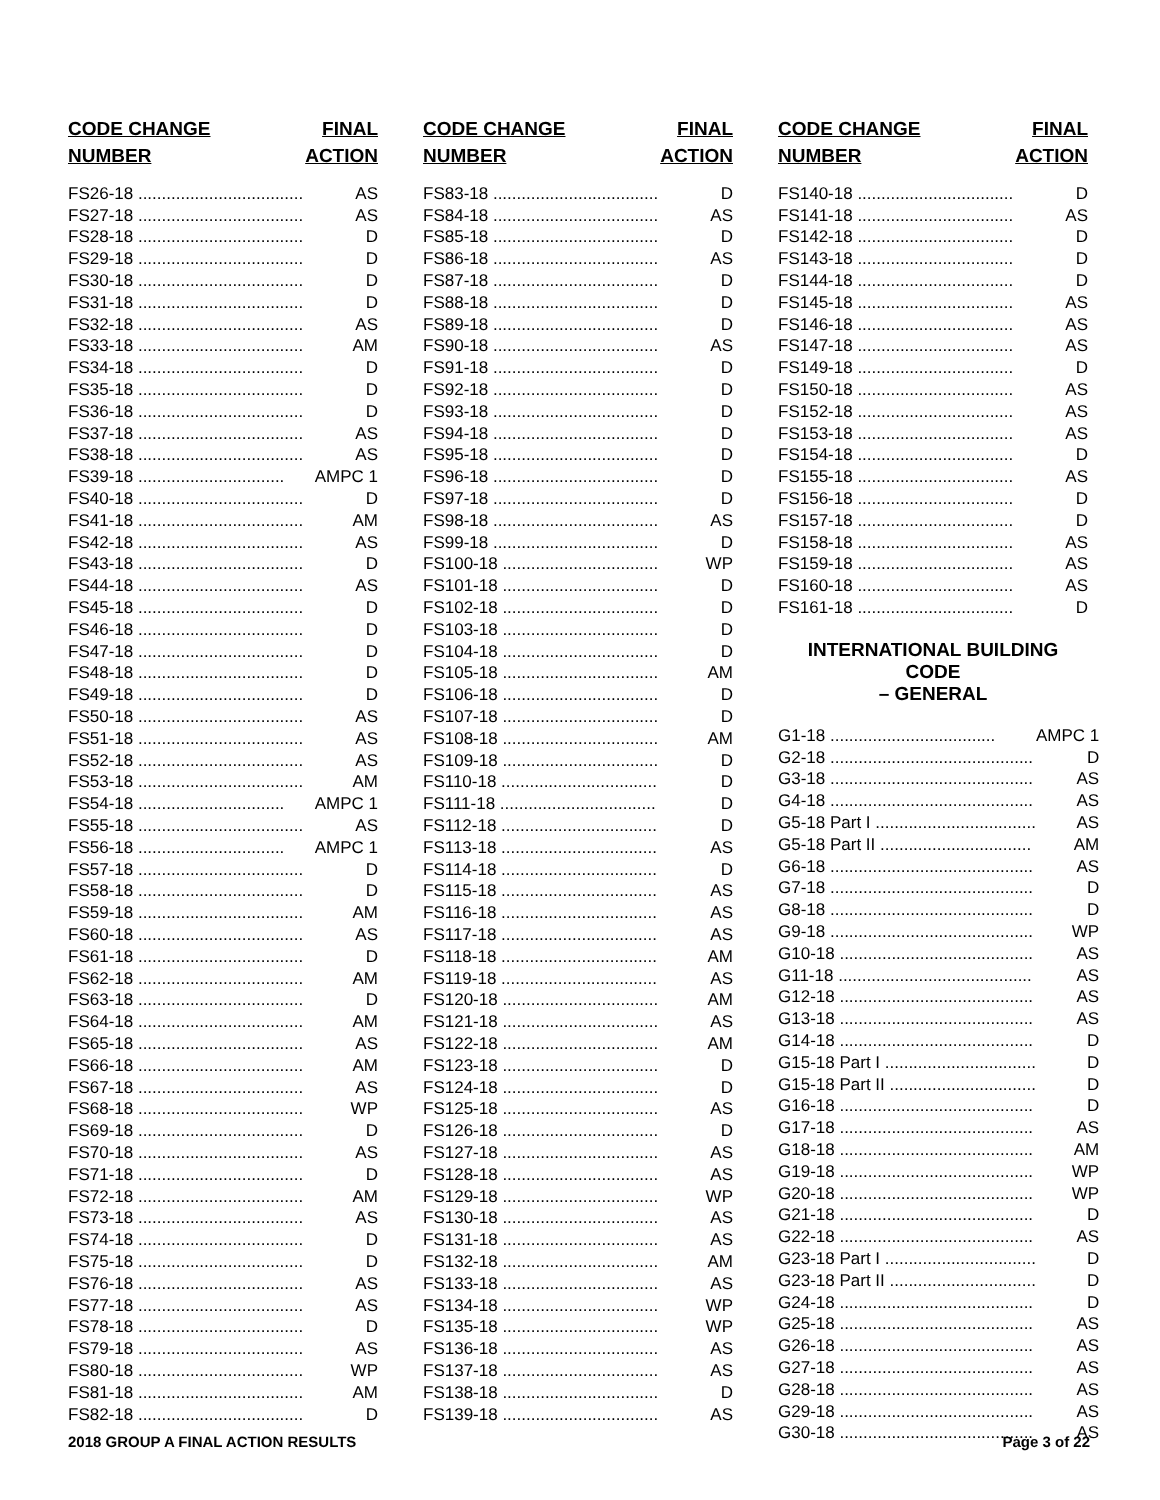| CODE CHANGE | FINAL |
| --- | --- |
| NUMBER | ACTION |
| FS26-18 ................................... | AS |
| FS27-18 ................................... | AS |
| FS28-18 ................................... | D |
| FS29-18 ................................... | D |
| FS30-18 ................................... | D |
| FS31-18 ................................... | D |
| FS32-18 ................................... | AS |
| FS33-18 ................................... | AM |
| FS34-18 ................................... | D |
| FS35-18 ................................... | D |
| FS36-18 ................................... | D |
| FS37-18 ................................... | AS |
| FS38-18 ................................... | AS |
| FS39-18 ............................... | AMPC 1 |
| FS40-18 ................................... | D |
| FS41-18 ................................... | AM |
| FS42-18 ................................... | AS |
| FS43-18 ................................... | D |
| FS44-18 ................................... | AS |
| FS45-18 ................................... | D |
| FS46-18 ................................... | D |
| FS47-18 ................................... | D |
| FS48-18 ................................... | D |
| FS49-18 ................................... | D |
| FS50-18 ................................... | AS |
| FS51-18 ................................... | AS |
| FS52-18 ................................... | AS |
| FS53-18 ................................... | AM |
| FS54-18 ............................... | AMPC 1 |
| FS55-18 ................................... | AS |
| FS56-18 ............................... | AMPC 1 |
| FS57-18 ................................... | D |
| FS58-18 ................................... | D |
| FS59-18 ................................... | AM |
| FS60-18 ................................... | AS |
| FS61-18 ................................... | D |
| FS62-18 ................................... | AM |
| FS63-18 ................................... | D |
| FS64-18 ................................... | AM |
| FS65-18 ................................... | AS |
| FS66-18 ................................... | AM |
| FS67-18 ................................... | AS |
| FS68-18 ................................... | WP |
| FS69-18 ................................... | D |
| FS70-18 ................................... | AS |
| FS71-18 ................................... | D |
| FS72-18 ................................... | AM |
| FS73-18 ................................... | AS |
| FS74-18 ................................... | D |
| FS75-18 ................................... | D |
| FS76-18 ................................... | AS |
| FS77-18 ................................... | AS |
| FS78-18 ................................... | D |
| FS79-18 ................................... | AS |
| FS80-18 ................................... | WP |
| FS81-18 ................................... | AM |
| FS82-18 ................................... | D |
| CODE CHANGE | FINAL |
| --- | --- |
| NUMBER | ACTION |
| FS83-18 ................................... | D |
| FS84-18 ................................... | AS |
| FS85-18 ................................... | D |
| FS86-18 ................................... | AS |
| FS87-18 ................................... | D |
| FS88-18 ................................... | D |
| FS89-18 ................................... | D |
| FS90-18 ................................... | AS |
| FS91-18 ................................... | D |
| FS92-18 ................................... | D |
| FS93-18 ................................... | D |
| FS94-18 ................................... | D |
| FS95-18 ................................... | D |
| FS96-18 ................................... | D |
| FS97-18 ................................... | D |
| FS98-18 ................................... | AS |
| FS99-18 ................................... | D |
| FS100-18 ................................. | WP |
| FS101-18 ................................. | D |
| FS102-18 ................................. | D |
| FS103-18 ................................. | D |
| FS104-18 ................................. | D |
| FS105-18 ................................. | AM |
| FS106-18 ................................. | D |
| FS107-18 ................................. | D |
| FS108-18 ................................. | AM |
| FS109-18 ................................. | D |
| FS110-18 ................................. | D |
| FS111-18 ................................. | D |
| FS112-18 ................................. | D |
| FS113-18 ................................. | AS |
| FS114-18 ................................. | D |
| FS115-18 ................................. | AS |
| FS116-18 ................................. | AS |
| FS117-18 ................................. | AS |
| FS118-18 ................................. | AM |
| FS119-18 ................................. | AS |
| FS120-18 ................................. | AM |
| FS121-18 ................................. | AS |
| FS122-18 ................................. | AM |
| FS123-18 ................................. | D |
| FS124-18 ................................. | D |
| FS125-18 ................................. | AS |
| FS126-18 ................................. | D |
| FS127-18 ................................. | AS |
| FS128-18 ................................. | AS |
| FS129-18 ................................. | WP |
| FS130-18 ................................. | AS |
| FS131-18 ................................. | AS |
| FS132-18 ................................. | AM |
| FS133-18 ................................. | AS |
| FS134-18 ................................. | WP |
| FS135-18 ................................. | WP |
| FS136-18 ................................. | AS |
| FS137-18 ................................. | AS |
| FS138-18 ................................. | D |
| FS139-18 ................................. | AS |
| CODE CHANGE | FINAL |
| --- | --- |
| NUMBER | ACTION |
| FS140-18 ................................. | D |
| FS141-18 ................................. | AS |
| FS142-18 ................................. | D |
| FS143-18 ................................. | D |
| FS144-18 ................................. | D |
| FS145-18 ................................. | AS |
| FS146-18 ................................. | AS |
| FS147-18 ................................. | AS |
| FS149-18 ................................. | D |
| FS150-18 ................................. | AS |
| FS152-18 ................................. | AS |
| FS153-18 ................................. | AS |
| FS154-18 ................................. | D |
| FS155-18 ................................. | AS |
| FS156-18 ................................. | D |
| FS157-18 ................................. | D |
| FS158-18 ................................. | AS |
| FS159-18 ................................. | AS |
| FS160-18 ................................. | AS |
| FS161-18 ................................. | D |
INTERNATIONAL BUILDING CODE
– GENERAL
| G1-18 ................................... | AMPC 1 |
| G2-18 ........................................... | D |
| G3-18 ........................................... | AS |
| G4-18 ........................................... | AS |
| G5-18 Part I .................................. | AS |
| G5-18 Part II ................................ | AM |
| G6-18 ........................................... | AS |
| G7-18 ........................................... | D |
| G8-18 ........................................... | D |
| G9-18 ........................................... | WP |
| G10-18 ......................................... | AS |
| G11-18 ......................................... | AS |
| G12-18 ......................................... | AS |
| G13-18 ......................................... | AS |
| G14-18 ......................................... | D |
| G15-18 Part I ................................ | D |
| G15-18 Part II ............................... | D |
| G16-18 ......................................... | D |
| G17-18 ......................................... | AS |
| G18-18 ......................................... | AM |
| G19-18 ......................................... | WP |
| G20-18 ......................................... | WP |
| G21-18 ......................................... | D |
| G22-18 ......................................... | AS |
| G23-18 Part I ................................ | D |
| G23-18 Part II ............................... | D |
| G24-18 ......................................... | D |
| G25-18 ......................................... | AS |
| G26-18 ......................................... | AS |
| G27-18 ......................................... | AS |
| G28-18 ......................................... | AS |
| G29-18 ......................................... | AS |
| G30-18 ......................................... | AS |
2018 GROUP A FINAL ACTION RESULTS Page 3 of 22